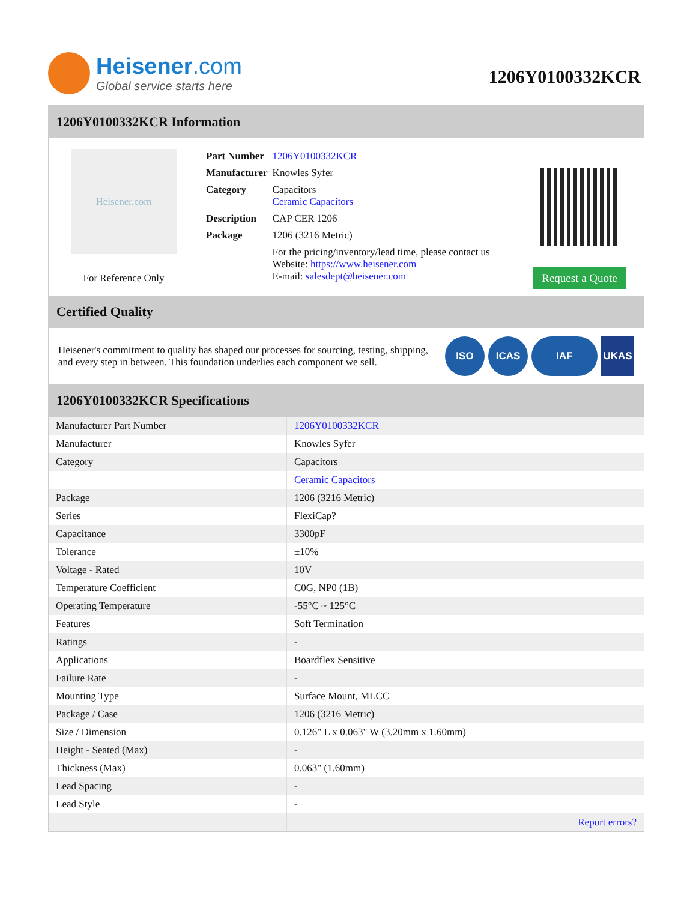Heisener.com
Global service starts here
1206Y0100332KCR
1206Y0100332KCR Information
Heisener.com
For Reference Only
| Part Number | 1206Y0100332KCR |
| Manufacturer | Knowles Syfer |
| Category | Capacitors Ceramic Capacitors |
| Description | CAP CER 1206 |
| Package | 1206 (3216 Metric) |
| | For the pricing/inventory/lead time, please contact us Website: https://www.heisener.com E-mail: salesdept@heisener.com |
Request a Quote
Certified Quality
Heisener's commitment to quality has shaped our processes for sourcing, testing, shipping, and every step in between. This foundation underlies each component we sell.
ISO ICAS IAF UKAS
1206Y0100332KCR Specifications
| Manufacturer Part Number | 1206Y0100332KCR |
| Manufacturer | Knowles Syfer |
| Category | Capacitors |
| | Ceramic Capacitors |
| Package | 1206 (3216 Metric) |
| Series | FlexiCap? |
| Capacitance | 3300pF |
| Tolerance | ±10% |
| Voltage - Rated | 10V |
| Temperature Coefficient | C0G, NP0 (1B) |
| Operating Temperature | -55°C ~ 125°C |
| Features | Soft Termination |
| Ratings | - |
| Applications | Boardflex Sensitive |
| Failure Rate | - |
| Mounting Type | Surface Mount, MLCC |
| Package / Case | 1206 (3216 Metric) |
| Size / Dimension | 0.126" L x 0.063" W (3.20mm x 1.60mm) |
| Height - Seated (Max) | - |
| Thickness (Max) | 0.063" (1.60mm) |
| Lead Spacing | - |
| Lead Style | - |
| | Report errors? |